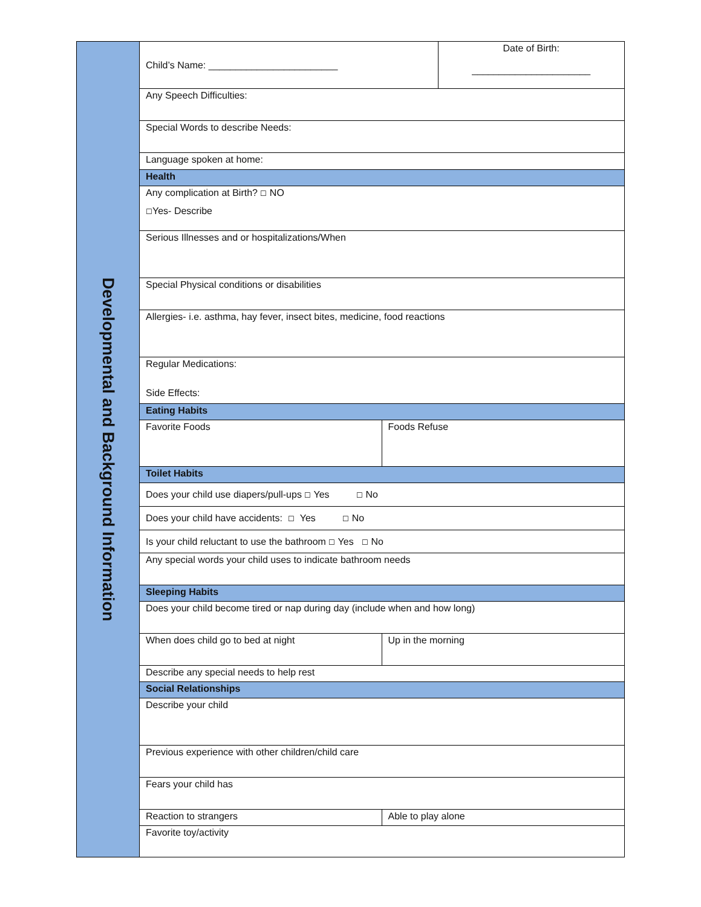| Developmental and Background Information | / Child’s Name: ________________________ / / Date of Birth: ______________________ / / Any Speech Difficulties: / / / / Special Words to describe Needs: / / / / Language spoken at home: / / / / Health / / / / Any complication at Birth? ☐ NO ☐ Yes- Describe / / / / Serious Illnesses and or hospitalizations/When / / / / Special Physical conditions or disabilities / / / / Allergies- i.e. asthma, hay fever, insect bites, medicine, food reactions / / / / Regular Medications: Side Effects: / / / / Eating Habits / / / / Favorite Foods / Foods Refuse / / / Toilet Habits / / / / Does your child use diapers/pull-ups ☐ Yes ☐ No / / / / Does your child have accidents: ☐ Yes ☐ No / / / / Is your child reluctant to use the bathroom ☐ Yes ☐ No / / / / Any special words your child uses to indicate bathroom needs / / / / Sleeping Habits / / / / Does your child become tired or nap during day (include when and how long) / / / / When does child go to bed at night / Up in the morning / / / Describe any special needs to help rest / / / / Social Relationships / / / / Describe your child / / / / Previous experience with other children/child care / / / / Fears your child has / / / / Reaction to strangers / Able to play alone / / / Favorite toy/activity / / / |